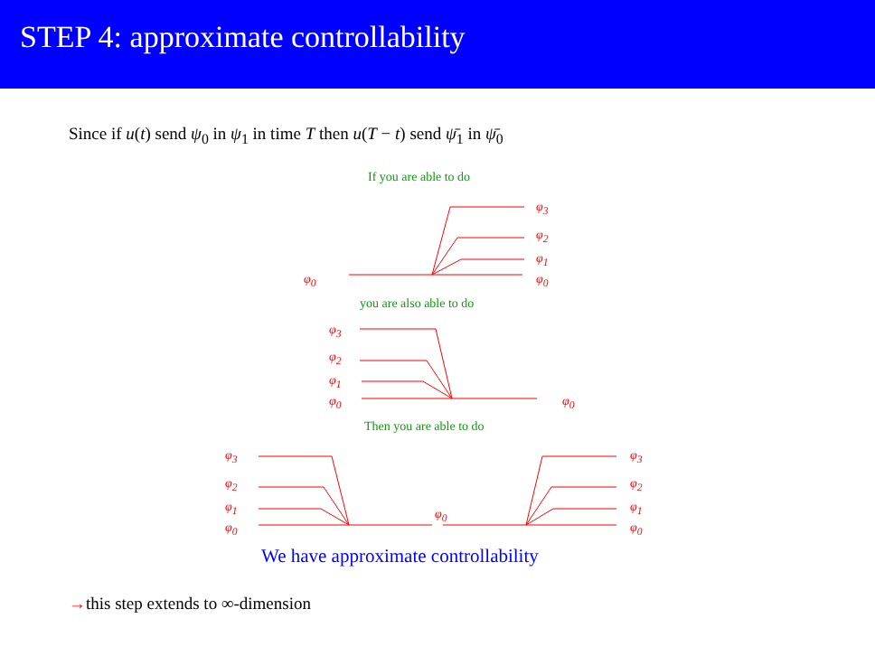STEP 4: approximate controllability
Since if u(t) send ψ<sub>0</sub> in ψ<sub>1</sub> in time T then u(T − t) send ψ̄<sub>1</sub> in ψ̄<sub>0</sub>
If you are able to do
φ<sub>3</sub>
φ<sub>2</sub>
φ<sub>1</sub>
φ<sub>0</sub> φ<sub>0</sub>
you are also able to do
φ<sub>3</sub>
φ<sub>2</sub>
φ<sub>1</sub>
φ<sub>0</sub> φ<sub>0</sub>
Then you are able to do
φ<sub>3</sub> φ<sub>3</sub>
φ<sub>2</sub> φ<sub>2</sub>
φ<sub>1</sub> φ<sub>1</sub>
φ<sub>0</sub>
φ<sub>0</sub> φ<sub>0</sub>
We have approximate controllability
→this step extends to ∞-dimension